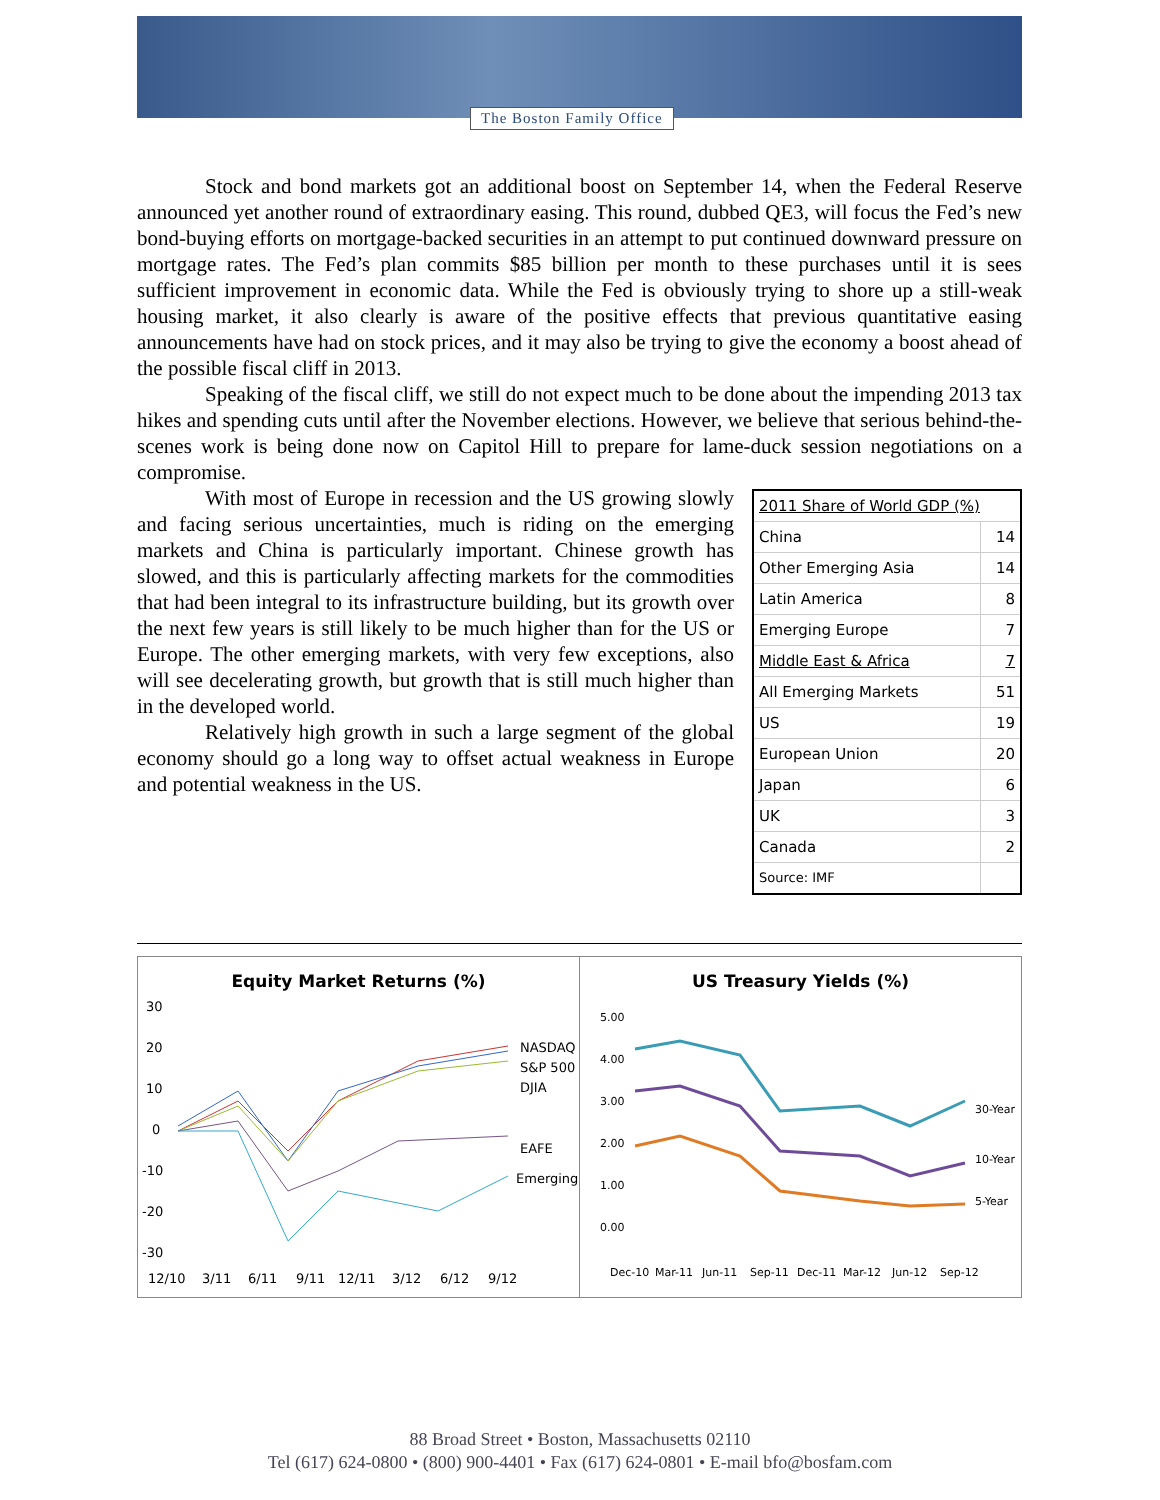The Boston Family Office
Stock and bond markets got an additional boost on September 14, when the Federal Reserve announced yet another round of extraordinary easing. This round, dubbed QE3, will focus the Fed’s new bond-buying efforts on mortgage-backed securities in an attempt to put continued downward pressure on mortgage rates. The Fed’s plan commits $85 billion per month to these purchases until it is sees sufficient improvement in economic data. While the Fed is obviously trying to shore up a still-weak housing market, it also clearly is aware of the positive effects that previous quantitative easing announcements have had on stock prices, and it may also be trying to give the economy a boost ahead of the possible fiscal cliff in 2013.
Speaking of the fiscal cliff, we still do not expect much to be done about the impending 2013 tax hikes and spending cuts until after the November elections. However, we believe that serious behind-the-scenes work is being done now on Capitol Hill to prepare for lame-duck session negotiations on a compromise.
With most of Europe in recession and the US growing slowly and facing serious uncertainties, much is riding on the emerging markets and China is particularly important. Chinese growth has slowed, and this is particularly affecting markets for the commodities that had been integral to its infrastructure building, but its growth over the next few years is still likely to be much higher than for the US or Europe. The other emerging markets, with very few exceptions, also will see decelerating growth, but growth that is still much higher than in the developed world.
Relatively high growth in such a large segment of the global economy should go a long way to offset actual weakness in Europe and potential weakness in the US.
| 2011 Share of World GDP (%) | |
| China | 14 |
| Other Emerging Asia | 14 |
| Latin America | 8 |
| Emerging Europe | 7 |
| Middle East & Africa | 7 |
| All Emerging Markets | 51 |
| US | 19 |
| European Union | 20 |
| Japan | 6 |
| UK | 3 |
| Canada | 2 |
| Source: IMF | |
Equity Market Returns (%)
30
20
10
0
-10
-20
-30
NASDAQ
S&P 500
DJIA
EAFE
Emerging
12/10
3/11
6/11
9/11
12/11
3/12
6/12
9/12
US Treasury Yields (%)
5.00
4.00
3.00
2.00
1.00
0.00
30-Year
10-Year
5-Year
Dec-10
Mar-11
Jun-11
Sep-11
Dec-11
Mar-12
Jun-12
Sep-12
88 Broad Street • Boston, Massachusetts 02110
Tel (617) 624-0800 • (800) 900-4401 • Fax (617) 624-0801 • E-mail bfo@bosfam.com